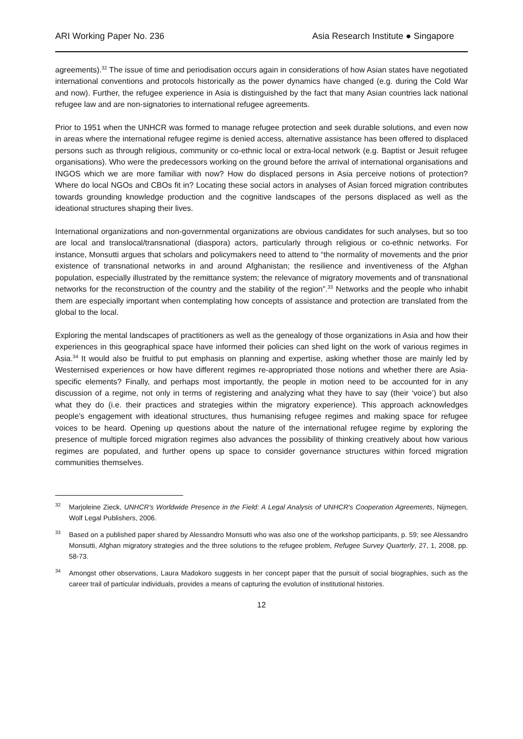ARI Working Paper No. 236 Asia Research Institute ● Singapore
agreements).<sup>32</sup> The issue of time and periodisation occurs again in considerations of how Asian states have negotiated international conventions and protocols historically as the power dynamics have changed (e.g. during the Cold War and now). Further, the refugee experience in Asia is distinguished by the fact that many Asian countries lack national refugee law and are non-signatories to international refugee agreements.
Prior to 1951 when the UNHCR was formed to manage refugee protection and seek durable solutions, and even now in areas where the international refugee regime is denied access, alternative assistance has been offered to displaced persons such as through religious, community or co-ethnic local or extra-local network (e.g. Baptist or Jesuit refugee organisations). Who were the predecessors working on the ground before the arrival of international organisations and INGOS which we are more familiar with now? How do displaced persons in Asia perceive notions of protection? Where do local NGOs and CBOs fit in? Locating these social actors in analyses of Asian forced migration contributes towards grounding knowledge production and the cognitive landscapes of the persons displaced as well as the ideational structures shaping their lives.
International organizations and non-governmental organizations are obvious candidates for such analyses, but so too are local and translocal/transnational (diaspora) actors, particularly through religious or co-ethnic networks. For instance, Monsutti argues that scholars and policymakers need to attend to “the normality of movements and the prior existence of transnational networks in and around Afghanistan; the resilience and inventiveness of the Afghan population, especially illustrated by the remittance system; the relevance of migratory movements and of transnational networks for the reconstruction of the country and the stability of the region”.<sup>33</sup> Networks and the people who inhabit them are especially important when contemplating how concepts of assistance and protection are translated from the global to the local.
Exploring the mental landscapes of practitioners as well as the genealogy of those organizations in Asia and how their experiences in this geographical space have informed their policies can shed light on the work of various regimes in Asia.<sup>34</sup> It would also be fruitful to put emphasis on planning and expertise, asking whether those are mainly led by Westernised experiences or how have different regimes re-appropriated those notions and whether there are Asia-specific elements? Finally, and perhaps most importantly, the people in motion need to be accounted for in any discussion of a regime, not only in terms of registering and analyzing what they have to say (their ‘voice’) but also what they do (i.e. their practices and strategies within the migratory experience). This approach acknowledges people’s engagement with ideational structures, thus humanising refugee regimes and making space for refugee voices to be heard. Opening up questions about the nature of the international refugee regime by exploring the presence of multiple forced migration regimes also advances the possibility of thinking creatively about how various regimes are populated, and further opens up space to consider governance structures within forced migration communities themselves.
<sup>32</sup> Marjoleine Zieck, UNHCR's Worldwide Presence in the Field: A Legal Analysis of UNHCR's Cooperation Agreements, Nijmegen, Wolf Legal Publishers, 2006.
<sup>33</sup> Based on a published paper shared by Alessandro Monsutti who was also one of the workshop participants, p. 59; see Alessandro Monsutti, Afghan migratory strategies and the three solutions to the refugee problem, Refugee Survey Quarterly, 27, 1, 2008, pp. 58-73.
<sup>34</sup> Amongst other observations, Laura Madokoro suggests in her concept paper that the pursuit of social biographies, such as the career trail of particular individuals, provides a means of capturing the evolution of institutional histories.
12